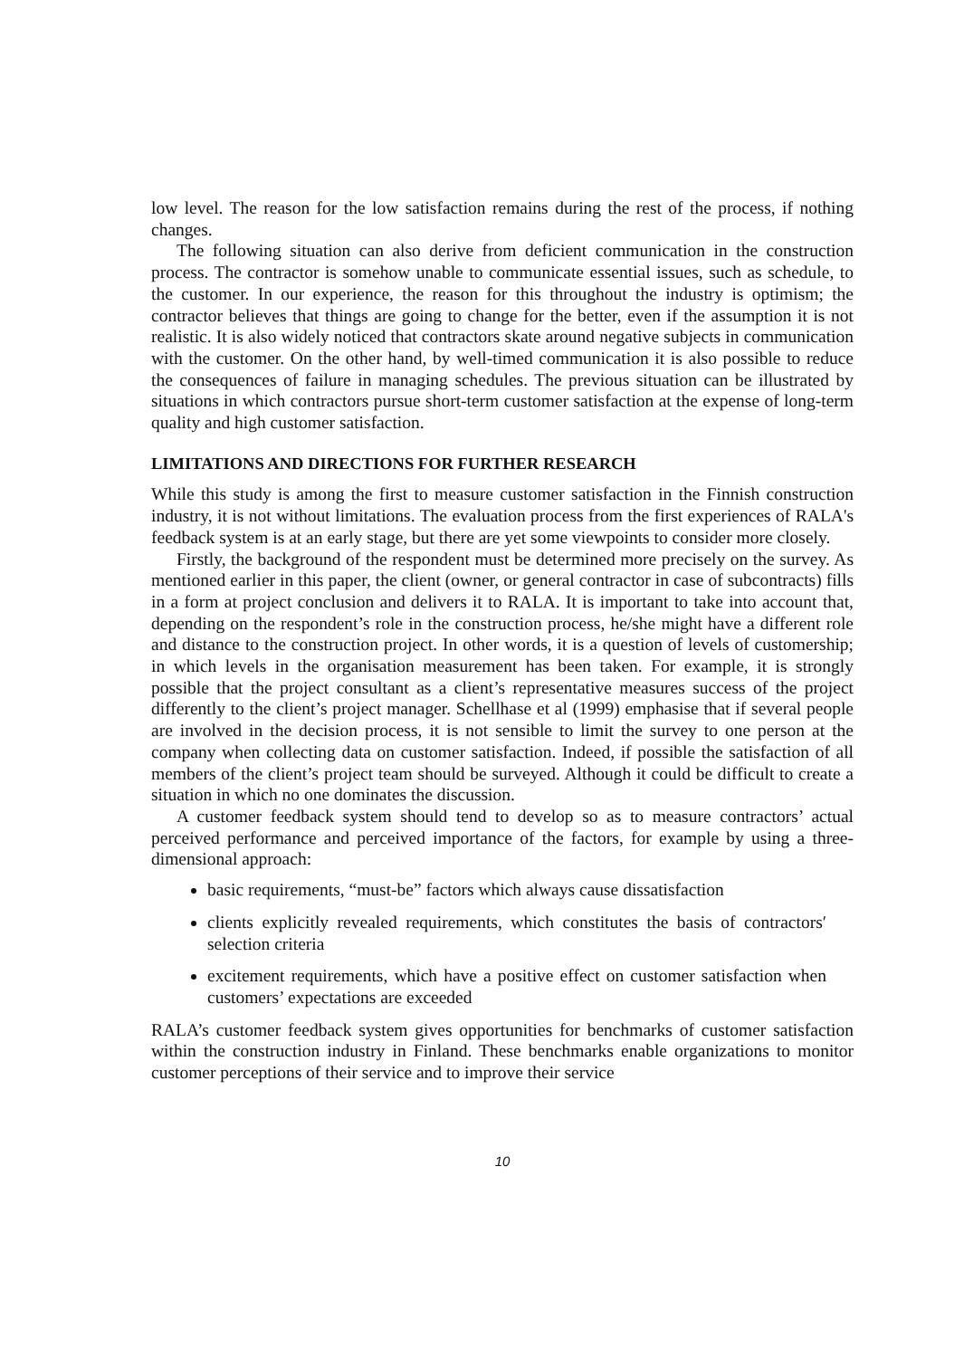low level. The reason for the low satisfaction remains during the rest of the process, if nothing changes.
The following situation can also derive from deficient communication in the construction process. The contractor is somehow unable to communicate essential issues, such as schedule, to the customer. In our experience, the reason for this throughout the industry is optimism; the contractor believes that things are going to change for the better, even if the assumption it is not realistic. It is also widely noticed that contractors skate around negative subjects in communication with the customer. On the other hand, by well-timed communication it is also possible to reduce the consequences of failure in managing schedules. The previous situation can be illustrated by situations in which contractors pursue short-term customer satisfaction at the expense of long-term quality and high customer satisfaction.
LIMITATIONS AND DIRECTIONS FOR FURTHER RESEARCH
While this study is among the first to measure customer satisfaction in the Finnish construction industry, it is not without limitations. The evaluation process from the first experiences of RALA's feedback system is at an early stage, but there are yet some viewpoints to consider more closely.
Firstly, the background of the respondent must be determined more precisely on the survey. As mentioned earlier in this paper, the client (owner, or general contractor in case of subcontracts) fills in a form at project conclusion and delivers it to RALA. It is important to take into account that, depending on the respondent’s role in the construction process, he/she might have a different role and distance to the construction project. In other words, it is a question of levels of customership; in which levels in the organisation measurement has been taken. For example, it is strongly possible that the project consultant as a client’s representative measures success of the project differently to the client’s project manager. Schellhase et al (1999) emphasise that if several people are involved in the decision process, it is not sensible to limit the survey to one person at the company when collecting data on customer satisfaction. Indeed, if possible the satisfaction of all members of the client’s project team should be surveyed. Although it could be difficult to create a situation in which no one dominates the discussion.
A customer feedback system should tend to develop so as to measure contractors’ actual perceived performance and perceived importance of the factors, for example by using a three-dimensional approach:
basic requirements, “must-be” factors which always cause dissatisfaction
clients explicitly revealed requirements, which constitutes the basis of contractors′ selection criteria
excitement requirements, which have a positive effect on customer satisfaction when customers’ expectations are exceeded
RALA’s customer feedback system gives opportunities for benchmarks of customer satisfaction within the construction industry in Finland. These benchmarks enable organizations to monitor customer perceptions of their service and to improve their service
10